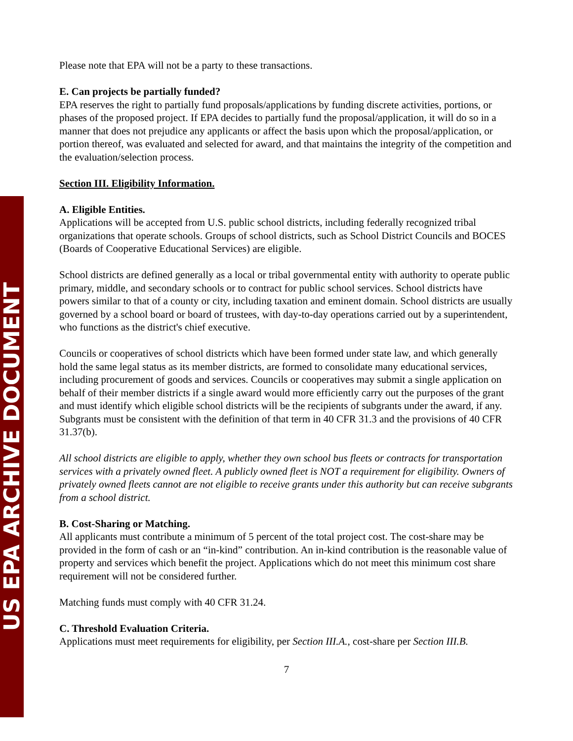US EPA ARCHIVE DOCUMENT
Please note that EPA will not be a party to these transactions.
E. Can projects be partially funded?
EPA reserves the right to partially fund proposals/applications by funding discrete activities, portions, or phases of the proposed project. If EPA decides to partially fund the proposal/application, it will do so in a manner that does not prejudice any applicants or affect the basis upon which the proposal/application, or portion thereof, was evaluated and selected for award, and that maintains the integrity of the competition and the evaluation/selection process.
Section III. Eligibility Information.
A. Eligible Entities.
Applications will be accepted from U.S. public school districts, including federally recognized tribal organizations that operate schools. Groups of school districts, such as School District Councils and BOCES (Boards of Cooperative Educational Services) are eligible.
School districts are defined generally as a local or tribal governmental entity with authority to operate public primary, middle, and secondary schools or to contract for public school services. School districts have powers similar to that of a county or city, including taxation and eminent domain. School districts are usually governed by a school board or board of trustees, with day-to-day operations carried out by a superintendent, who functions as the district's chief executive.
Councils or cooperatives of school districts which have been formed under state law, and which generally hold the same legal status as its member districts, are formed to consolidate many educational services, including procurement of goods and services. Councils or cooperatives may submit a single application on behalf of their member districts if a single award would more efficiently carry out the purposes of the grant and must identify which eligible school districts will be the recipients of subgrants under the award, if any. Subgrants must be consistent with the definition of that term in 40 CFR 31.3 and the provisions of 40 CFR 31.37(b).
All school districts are eligible to apply, whether they own school bus fleets or contracts for transportation services with a privately owned fleet. A publicly owned fleet is NOT a requirement for eligibility. Owners of privately owned fleets cannot are not eligible to receive grants under this authority but can receive subgrants from a school district.
B. Cost-Sharing or Matching.
All applicants must contribute a minimum of 5 percent of the total project cost. The cost-share may be provided in the form of cash or an “in-kind” contribution. An in-kind contribution is the reasonable value of property and services which benefit the project. Applications which do not meet this minimum cost share requirement will not be considered further.
Matching funds must comply with 40 CFR 31.24.
C. Threshold Evaluation Criteria.
Applications must meet requirements for eligibility, per Section III.A., cost-share per Section III.B.
7